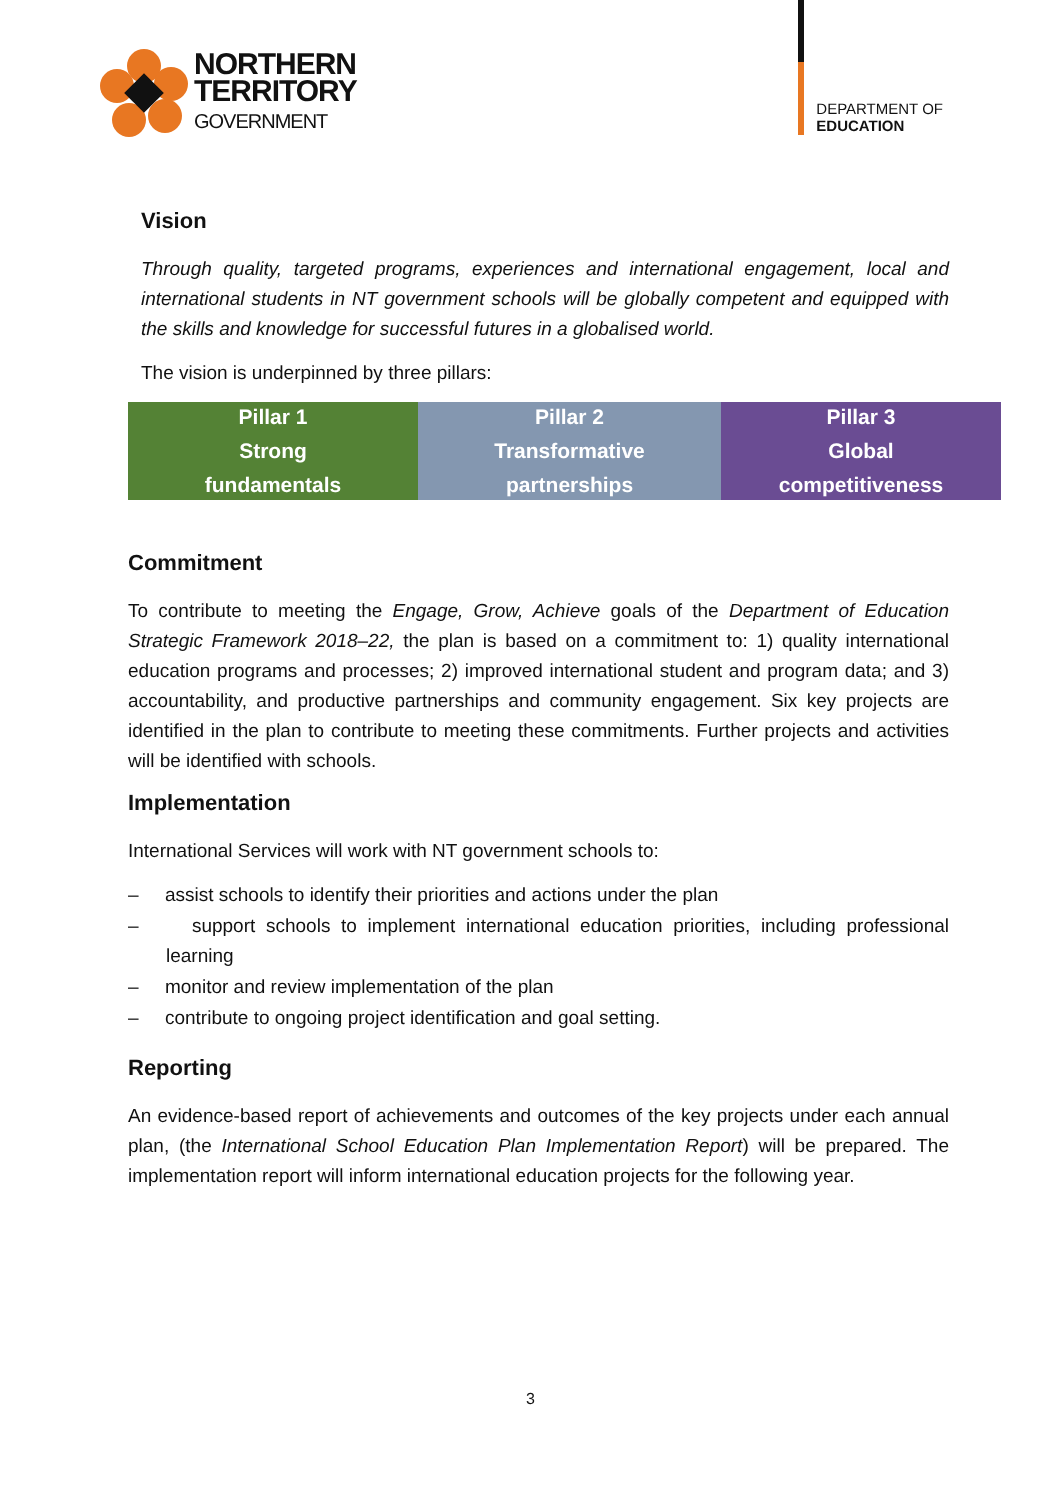NORTHERN
TERRITORY
GOVERNMENT
DEPARTMENT OF
EDUCATION
Vision
Through quality, targeted programs, experiences and international engagement, local and international students in NT government schools will be globally competent and equipped with the skills and knowledge for successful futures in a globalised world.
The vision is underpinned by three pillars:
| Pillar 1 Strong fundamentals | Pillar 2 Transformative partnerships | Pillar 3 Global competitiveness |
Commitment
To contribute to meeting the Engage, Grow, Achieve goals of the Department of Education Strategic Framework 2018–22, the plan is based on a commitment to: 1) quality international education programs and processes; 2) improved international student and program data; and 3) accountability, and productive partnerships and community engagement. Six key projects are identified in the plan to contribute to meeting these commitments. Further projects and activities will be identified with schools.
Implementation
International Services will work with NT government schools to:
– assist schools to identify their priorities and actions under the plan
– support schools to implement international education priorities, including professional learning
– monitor and review implementation of the plan
– contribute to ongoing project identification and goal setting.
Reporting
An evidence-based report of achievements and outcomes of the key projects under each annual plan, (the International School Education Plan Implementation Report) will be prepared. The implementation report will inform international education projects for the following year.
3